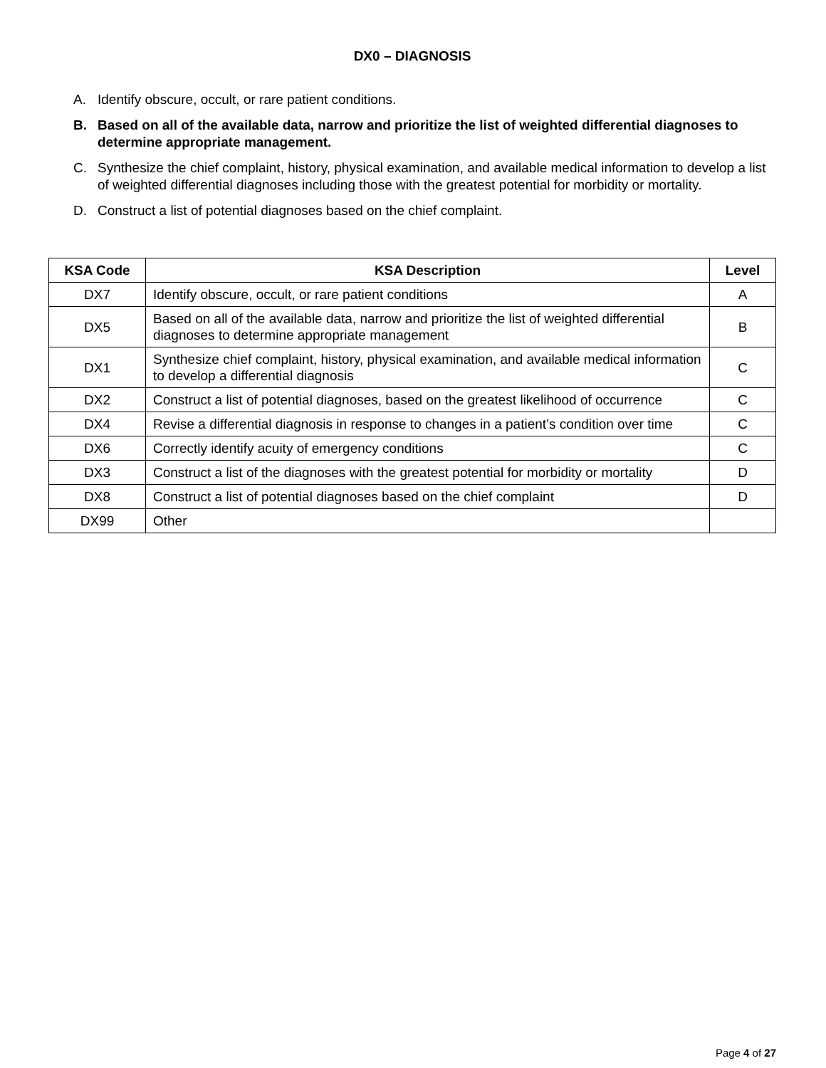DX0 – DIAGNOSIS
A. Identify obscure, occult, or rare patient conditions.
B. Based on all of the available data, narrow and prioritize the list of weighted differential diagnoses to determine appropriate management.
C. Synthesize the chief complaint, history, physical examination, and available medical information to develop a list of weighted differential diagnoses including those with the greatest potential for morbidity or mortality.
D. Construct a list of potential diagnoses based on the chief complaint.
| KSA Code | KSA Description | Level |
| --- | --- | --- |
| DX7 | Identify obscure, occult, or rare patient conditions | A |
| DX5 | Based on all of the available data, narrow and prioritize the list of weighted differential diagnoses to determine appropriate management | B |
| DX1 | Synthesize chief complaint, history, physical examination, and available medical information to develop a differential diagnosis | C |
| DX2 | Construct a list of potential diagnoses, based on the greatest likelihood of occurrence | C |
| DX4 | Revise a differential diagnosis in response to changes in a patient’s condition over time | C |
| DX6 | Correctly identify acuity of emergency conditions | C |
| DX3 | Construct a list of the diagnoses with the greatest potential for morbidity or mortality | D |
| DX8 | Construct a list of potential diagnoses based on the chief complaint | D |
| DX99 | Other | |
Page 4 of 27